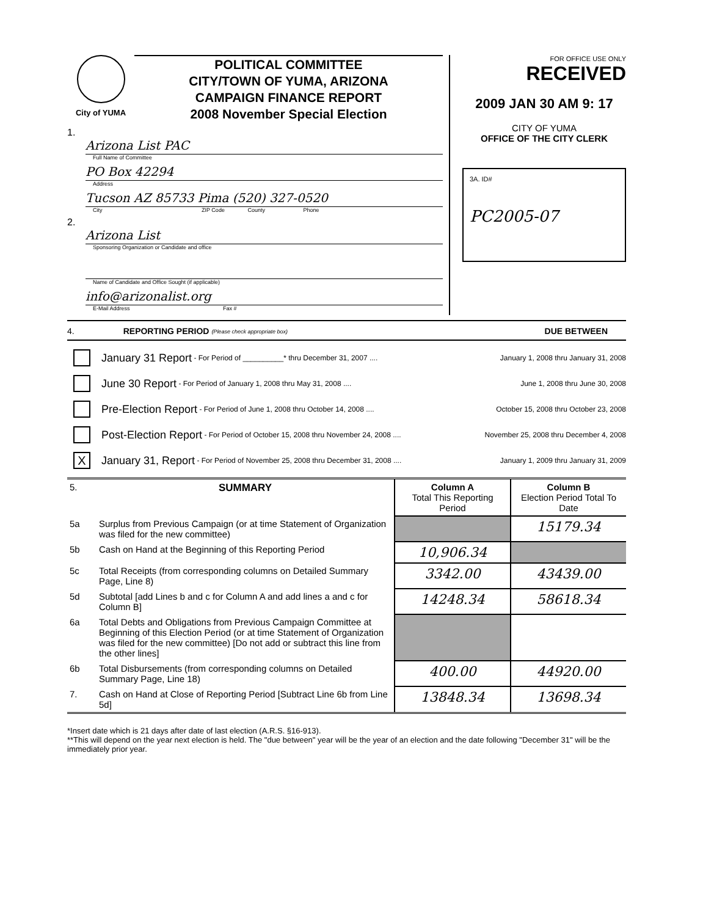City of YUMA
POLITICAL COMMITTEE
CITY/TOWN OF YUMA, ARIZONA
CAMPAIGN FINANCE REPORT
2008 November Special Election
1.
Arizona List PAC
Full Name of Committee
PO Box 42294
Address
Tucson AZ 85733 Pima (520) 327-0520
City ZIP Code County Phone
2.
Arizona List
Sponsoring Organization or Candidate and office
Name of Candidate and Office Sought (if applicable)
info@arizonalist.org
E-Mail Address Fax #
FOR OFFICE USE ONLY
RECEIVED
2009 JAN 30 AM 9: 17
CITY OF YUMA
OFFICE OF THE CITY CLERK
3A. ID#
PC2005-07
4. REPORTING PERIOD (Please check appropriate box) DUE BETWEEN
January 31 Report - For Period of __________* thru December 31, 2007 .... January 1, 2008 thru January 31, 2008
June 30 Report - For Period of January 1, 2008 thru May 31, 2008 .... June 1, 2008 thru June 30, 2008
Pre-Election Report - For Period of June 1, 2008 thru October 14, 2008 .... October 15, 2008 thru October 23, 2008
Post-Election Report - For Period of October 15, 2008 thru November 24, 2008 .... November 25, 2008 thru December 4, 2008
X January 31, Report - For Period of November 25, 2008 thru December 31, 2008 .... January 1, 2009 thru January 31, 2009
| 5. | SUMMARY | Column A Total This Reporting Period | Column B Election Period Total To Date |
| 5a | Surplus from Previous Campaign (or at time Statement of Organization was filed for the new committee) | | 15179.34 |
| 5b | Cash on Hand at the Beginning of this Reporting Period | 10,906.34 | |
| 5c | Total Receipts (from corresponding columns on Detailed Summary Page, Line 8) | 3342.00 | 43439.00 |
| 5d | Subtotal [add Lines b and c for Column A and add lines a and c for Column B] | 14248.34 | 58618.34 |
| 6a | Total Debts and Obligations from Previous Campaign Committee at Beginning of this Election Period (or at time Statement of Organization was filed for the new committee) [Do not add or subtract this line from the other lines] | | |
| 6b | Total Disbursements (from corresponding columns on Detailed Summary Page, Line 18) | 400.00 | 44920.00 |
| 7. | Cash on Hand at Close of Reporting Period [Subtract Line 6b from Line 5d] | 13848.34 | 13698.34 |
*Insert date which is 21 days after date of last election (A.R.S. §16-913).
**This will depend on the year next election is held. The "due between" year will be the year of an election and the date following "December 31" will be the immediately prior year.